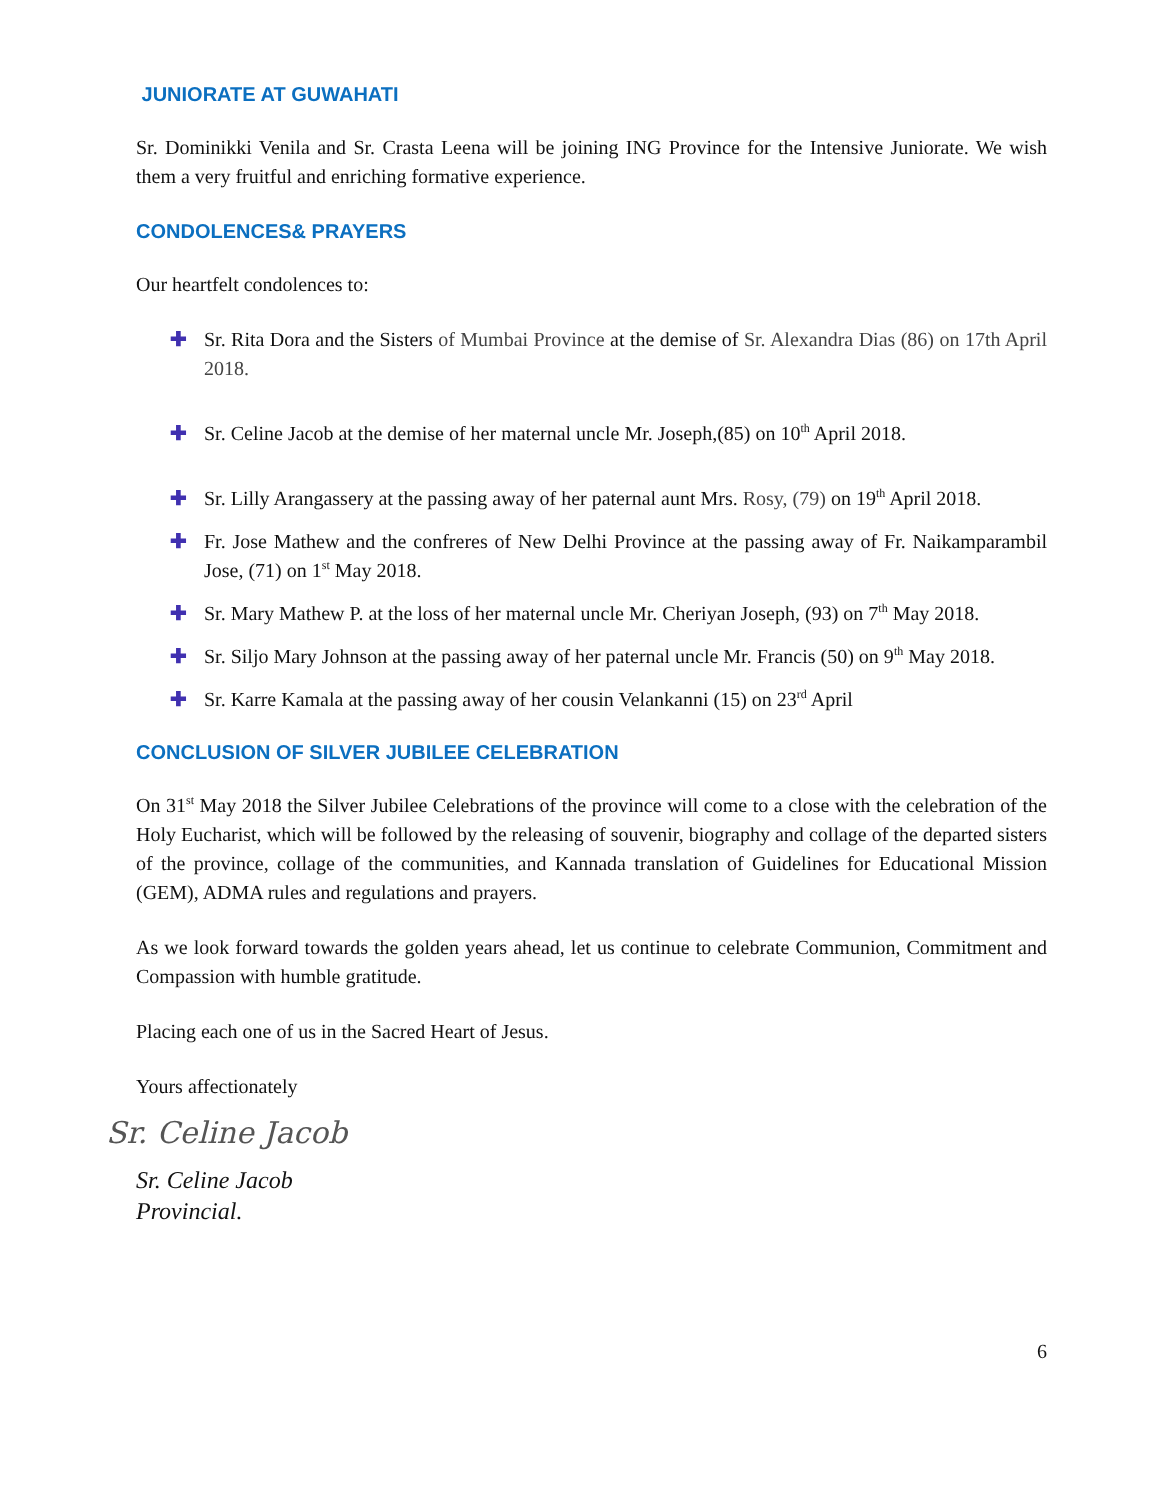JUNIORATE AT GUWAHATI
Sr. Dominikki Venila and Sr. Crasta Leena will be joining ING Province for the Intensive Juniorate. We wish them a very fruitful and enriching formative experience.
CONDOLENCES& PRAYERS
Our heartfelt condolences to:
✚ Sr. Rita Dora and the Sisters of Mumbai Province at the demise of Sr. Alexandra Dias (86) on 17th April 2018.
✚ Sr. Celine Jacob at the demise of her maternal uncle Mr. Joseph,(85) on 10<sup>th</sup> April 2018.
✚ Sr. Lilly Arangassery at the passing away of her paternal aunt Mrs. Rosy, (79) on 19<sup>th</sup> April 2018.
✚ Fr. Jose Mathew and the confreres of New Delhi Province at the passing away of Fr. Naikamparambil Jose, (71) on 1<sup>st</sup> May 2018.
✚ Sr. Mary Mathew P. at the loss of her maternal uncle Mr. Cheriyan Joseph, (93) on 7<sup>th</sup> May 2018.
✚ Sr. Siljo Mary Johnson at the passing away of her paternal uncle Mr. Francis (50) on 9<sup>th</sup> May 2018.
✚ Sr. Karre Kamala at the passing away of her cousin Velankanni (15) on 23<sup>rd</sup> April
CONCLUSION OF SILVER JUBILEE CELEBRATION
On 31<sup>st</sup> May 2018 the Silver Jubilee Celebrations of the province will come to a close with the celebration of the Holy Eucharist, which will be followed by the releasing of souvenir, biography and collage of the departed sisters of the province, collage of the communities, and Kannada translation of Guidelines for Educational Mission (GEM), ADMA rules and regulations and prayers.
As we look forward towards the golden years ahead, let us continue to celebrate Communion, Commitment and Compassion with humble gratitude.
Placing each one of us in the Sacred Heart of Jesus.
Yours affectionately
Sr. Celine Jacob
Sr. Celine Jacob
Provincial.
6